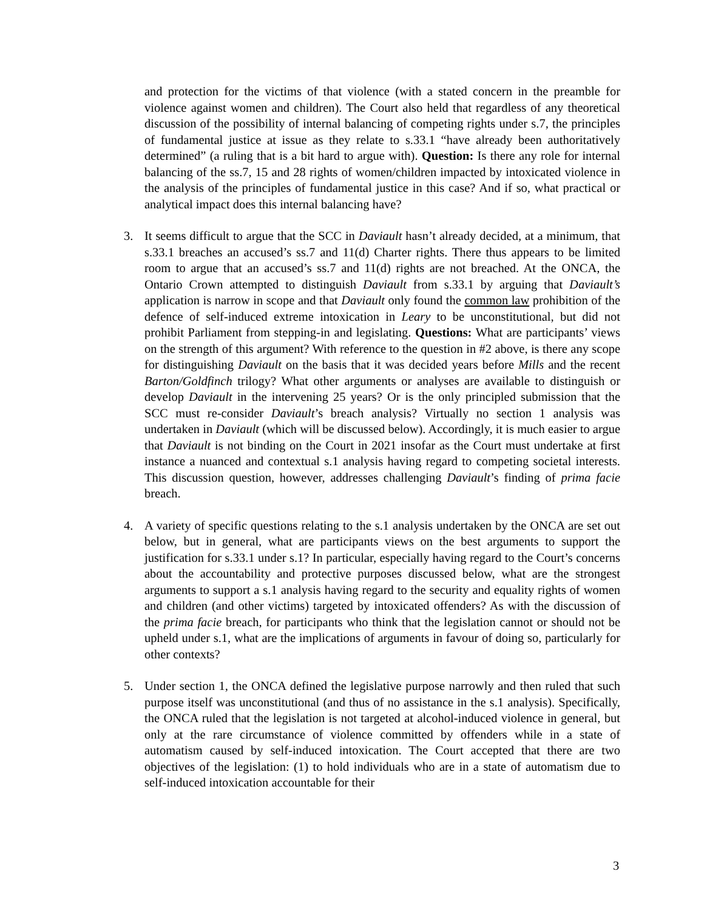and protection for the victims of that violence (with a stated concern in the preamble for violence against women and children). The Court also held that regardless of any theoretical discussion of the possibility of internal balancing of competing rights under s.7, the principles of fundamental justice at issue as they relate to s.33.1 “have already been authoritatively determined” (a ruling that is a bit hard to argue with). Question: Is there any role for internal balancing of the ss.7, 15 and 28 rights of women/children impacted by intoxicated violence in the analysis of the principles of fundamental justice in this case? And if so, what practical or analytical impact does this internal balancing have?
3. It seems difficult to argue that the SCC in Daviault hasn’t already decided, at a minimum, that s.33.1 breaches an accused’s ss.7 and 11(d) Charter rights. There thus appears to be limited room to argue that an accused’s ss.7 and 11(d) rights are not breached. At the ONCA, the Ontario Crown attempted to distinguish Daviault from s.33.1 by arguing that Daviault’s application is narrow in scope and that Daviault only found the common law prohibition of the defence of self-induced extreme intoxication in Leary to be unconstitutional, but did not prohibit Parliament from stepping-in and legislating. Questions: What are participants’ views on the strength of this argument? With reference to the question in #2 above, is there any scope for distinguishing Daviault on the basis that it was decided years before Mills and the recent Barton/Goldfinch trilogy? What other arguments or analyses are available to distinguish or develop Daviault in the intervening 25 years? Or is the only principled submission that the SCC must re-consider Daviault’s breach analysis? Virtually no section 1 analysis was undertaken in Daviault (which will be discussed below). Accordingly, it is much easier to argue that Daviault is not binding on the Court in 2021 insofar as the Court must undertake at first instance a nuanced and contextual s.1 analysis having regard to competing societal interests. This discussion question, however, addresses challenging Daviault’s finding of prima facie breach.
4. A variety of specific questions relating to the s.1 analysis undertaken by the ONCA are set out below, but in general, what are participants views on the best arguments to support the justification for s.33.1 under s.1? In particular, especially having regard to the Court’s concerns about the accountability and protective purposes discussed below, what are the strongest arguments to support a s.1 analysis having regard to the security and equality rights of women and children (and other victims) targeted by intoxicated offenders? As with the discussion of the prima facie breach, for participants who think that the legislation cannot or should not be upheld under s.1, what are the implications of arguments in favour of doing so, particularly for other contexts?
5. Under section 1, the ONCA defined the legislative purpose narrowly and then ruled that such purpose itself was unconstitutional (and thus of no assistance in the s.1 analysis). Specifically, the ONCA ruled that the legislation is not targeted at alcohol-induced violence in general, but only at the rare circumstance of violence committed by offenders while in a state of automatism caused by self-induced intoxication. The Court accepted that there are two objectives of the legislation: (1) to hold individuals who are in a state of automatism due to self-induced intoxication accountable for their
3